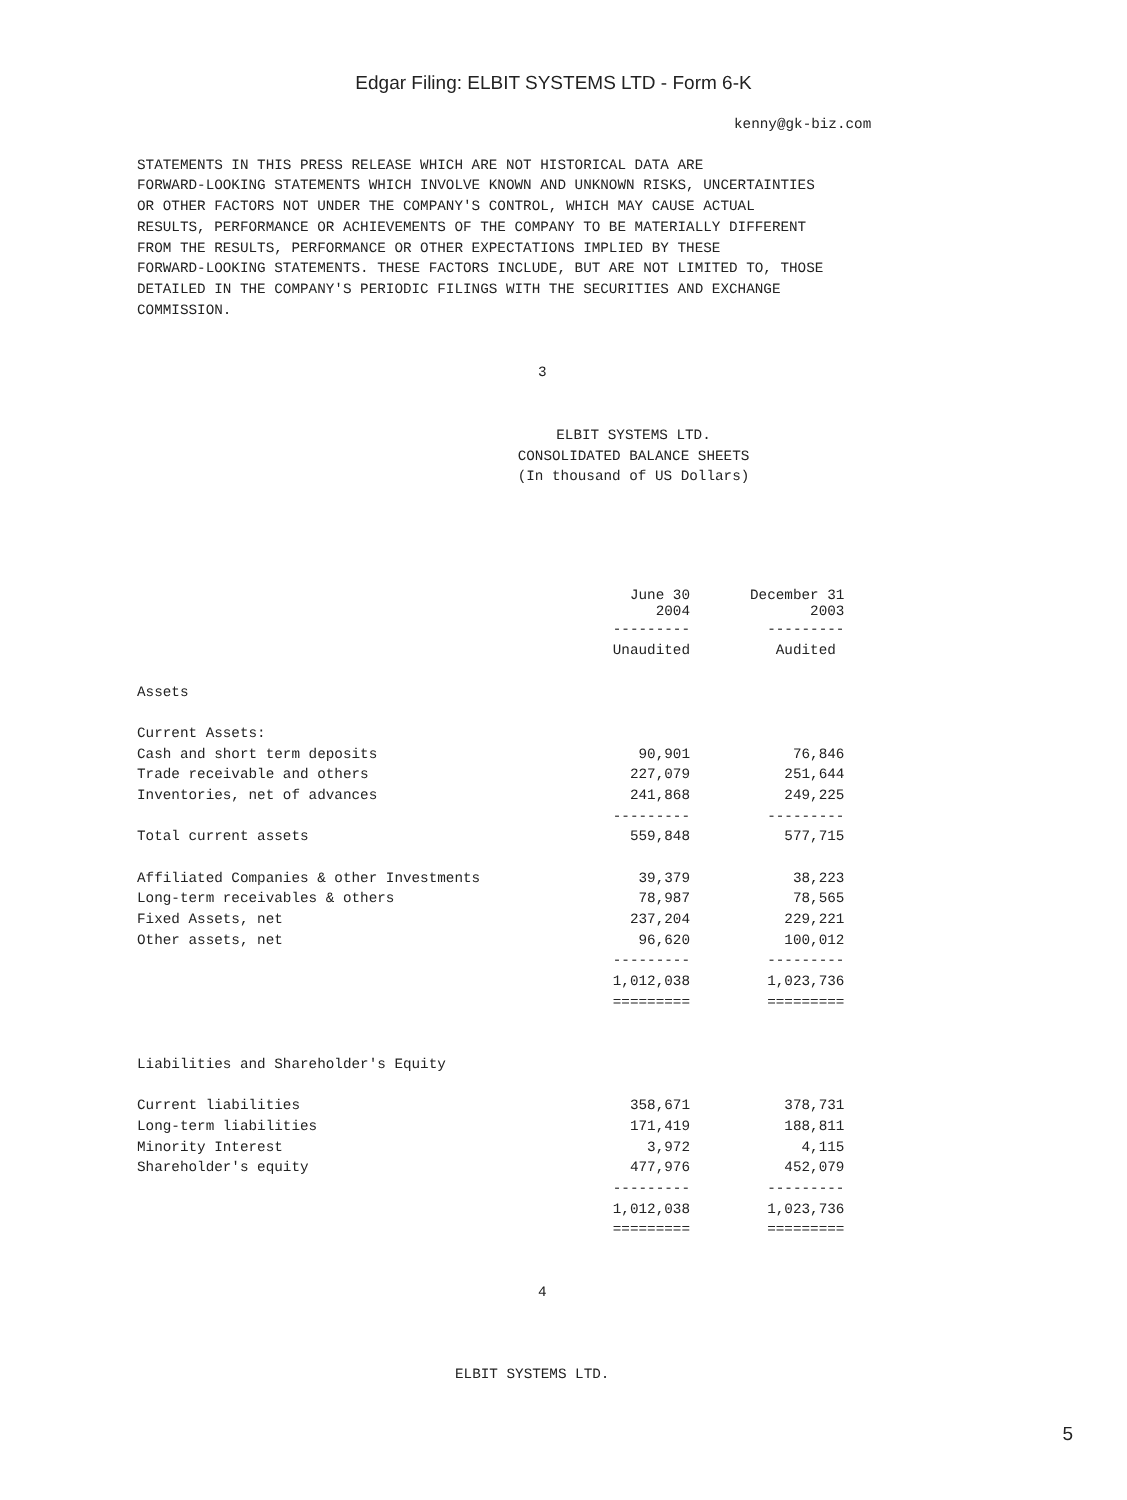Edgar Filing: ELBIT SYSTEMS LTD - Form 6-K
kenny@gk-biz.com
STATEMENTS IN THIS PRESS RELEASE WHICH ARE NOT HISTORICAL DATA ARE
FORWARD-LOOKING STATEMENTS WHICH INVOLVE KNOWN AND UNKNOWN RISKS, UNCERTAINTIES
OR OTHER FACTORS NOT UNDER THE COMPANY'S CONTROL, WHICH MAY CAUSE ACTUAL
RESULTS, PERFORMANCE OR ACHIEVEMENTS OF THE COMPANY TO BE MATERIALLY DIFFERENT
FROM THE RESULTS, PERFORMANCE OR OTHER EXPECTATIONS IMPLIED BY THESE
FORWARD-LOOKING STATEMENTS. THESE FACTORS INCLUDE, BUT ARE NOT LIMITED TO, THOSE
DETAILED IN THE COMPANY'S PERIODIC FILINGS WITH THE SECURITIES AND EXCHANGE
COMMISSION.
3
ELBIT SYSTEMS LTD.
CONSOLIDATED BALANCE SHEETS
(In thousand of US Dollars)
| | June 30 2004 | December 31 2003 |
| | --------- | --------- |
| | Unaudited | Audited |
| Assets | | |
| Current Assets: | | |
| Cash and short term deposits | 90,901 | 76,846 |
| Trade receivable and others | 227,079 | 251,644 |
| Inventories, net of advances | 241,868 | 249,225 |
| | --------- | --------- |
| Total current assets | 559,848 | 577,715 |
| Affiliated Companies & other Investments | 39,379 | 38,223 |
| Long-term receivables & others | 78,987 | 78,565 |
| Fixed Assets, net | 237,204 | 229,221 |
| Other assets, net | 96,620 | 100,012 |
| | --------- | --------- |
| | 1,012,038 | 1,023,736 |
| | ========= | ========= |
| Liabilities and Shareholder's Equity | | |
| Current liabilities | 358,671 | 378,731 |
| Long-term liabilities | 171,419 | 188,811 |
| Minority Interest | 3,972 | 4,115 |
| Shareholder's equity | 477,976 | 452,079 |
| | --------- | --------- |
| | 1,012,038 | 1,023,736 |
| | ========= | ========= |
4
ELBIT SYSTEMS LTD.
5